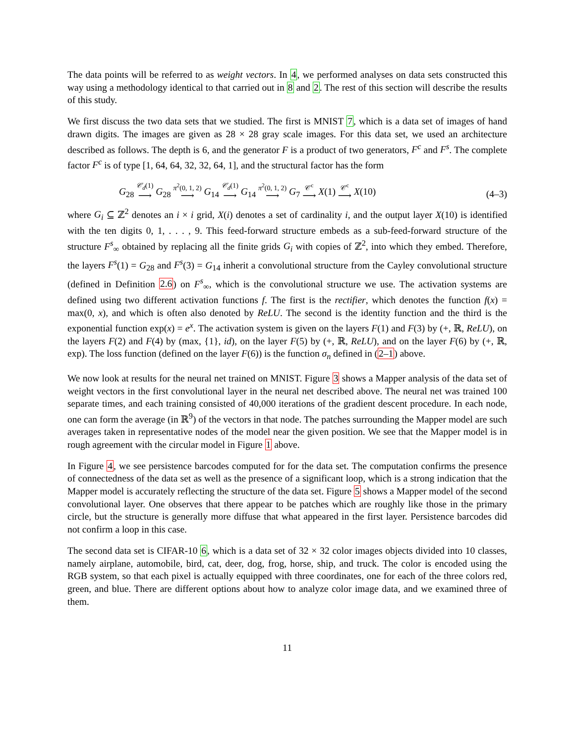The data points will be referred to as weight vectors. In 4, we performed analyses on data sets constructed this way using a methodology identical to that carried out in 8 and 2. The rest of this section will describe the results of this study.
We first discuss the two data sets that we studied. The first is MNIST 7, which is a data set of images of hand drawn digits. The images are given as 28 × 28 gray scale images. For this data set, we used an architecture described as follows. The depth is 6, and the generator F is a product of two generators, F<sup>c</sup> and F<sup>s</sup>. The complete factor F<sup>c</sup> is of type [1, 64, 64, 32, 32, 64, 1], and the structural factor has the form
G<sub>28</sub> 𝒞<sub>d</sub>(1) ⟶ G<sub>28</sub> π<sup>2</sup>(0, 1, 2) ⟶ G<sub>14</sub> 𝒞<sub>d</sub>(1) ⟶ G<sub>14</sub> π<sup>2</sup>(0, 1, 2) ⟶ G<sub>7</sub> 𝒞<sup>c</sup> ⟶ X(1) 𝒞<sup>c</sup> ⟶ X(10)
(4–3)
where G<sub>i</sub> ⊆ ℤ<sup>2</sup> denotes an i × i grid, X(i) denotes a set of cardinality i, and the output layer X(10) is identified with the ten digits 0, 1, . . . , 9. This feed-forward structure embeds as a sub-feed-forward structure of the structure F<sup>s</sup><sub>∞</sub> obtained by replacing all the finite grids G<sub>i</sub> with copies of ℤ<sup>2</sup>, into which they embed. Therefore, the layers F<sup>s</sup>(1) = G<sub>28</sub> and F<sup>s</sup>(3) = G<sub>14</sub> inherit a convolutional structure from the Cayley convolutional structure (defined in Definition 2.6) on F<sup>s</sup><sub>∞</sub>, which is the convolutional structure we use. The activation systems are defined using two different activation functions f. The first is the rectifier, which denotes the function f(x) = max(0, x), and which is often also denoted by ReLU. The second is the identity function and the third is the exponential function exp(x) = e<sup>x</sup>. The activation system is given on the layers F(1) and F(3) by (+, ℝ, ReLU), on the layers F(2) and F(4) by (max, {1}, id), on the layer F(5) by (+, ℝ, ReLU), and on the layer F(6) by (+, ℝ, exp). The loss function (defined on the layer F(6)) is the function σ<sub>n</sub> defined in (2–1) above.
We now look at results for the neural net trained on MNIST. Figure 3 shows a Mapper analysis of the data set of weight vectors in the first convolutional layer in the neural net described above. The neural net was trained 100 separate times, and each training consisted of 40,000 iterations of the gradient descent procedure. In each node, one can form the average (in ℝ<sup>9</sup>) of the vectors in that node. The patches surrounding the Mapper model are such averages taken in representative nodes of the model near the given position. We see that the Mapper model is in rough agreement with the circular model in Figure 1 above.
In Figure 4, we see persistence barcodes computed for for the data set. The computation confirms the presence of connectedness of the data set as well as the presence of a significant loop, which is a strong indication that the Mapper model is accurately reflecting the structure of the data set. Figure 5 shows a Mapper model of the second convolutional layer. One observes that there appear to be patches which are roughly like those in the primary circle, but the structure is generally more diffuse that what appeared in the first layer. Persistence barcodes did not confirm a loop in this case.
The second data set is CIFAR-10 6, which is a data set of 32 × 32 color images objects divided into 10 classes, namely airplane, automobile, bird, cat, deer, dog, frog, horse, ship, and truck. The color is encoded using the RGB system, so that each pixel is actually equipped with three coordinates, one for each of the three colors red, green, and blue. There are different options about how to analyze color image data, and we examined three of them.
11